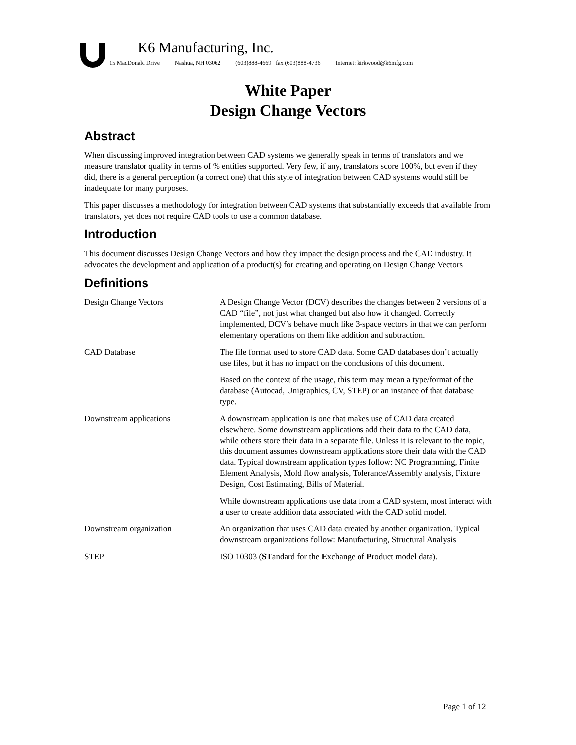K6 Manufacturing, Inc.
15 MacDonald Drive Nashua, NH 03062 (603)888-4669 fax (603)888-4736 Internet: kirkwood@k6mfg.com
White Paper
Design Change Vectors
Abstract
When discussing improved integration between CAD systems we generally speak in terms of translators and we measure translator quality in terms of % entities supported. Very few, if any, translators score 100%, but even if they did, there is a general perception (a correct one) that this style of integration between CAD systems would still be inadequate for many purposes.
This paper discusses a methodology for integration between CAD systems that substantially exceeds that available from translators, yet does not require CAD tools to use a common database.
Introduction
This document discusses Design Change Vectors and how they impact the design process and the CAD industry. It advocates the development and application of a product(s) for creating and operating on Design Change Vectors
Definitions
| Design Change Vectors | A Design Change Vector (DCV) describes the changes between 2 versions of a CAD “file”, not just what changed but also how it changed. Correctly implemented, DCV’s behave much like 3-space vectors in that we can perform elementary operations on them like addition and subtraction. |
| CAD Database | The file format used to store CAD data. Some CAD databases don’t actually use files, but it has no impact on the conclusions of this document. Based on the context of the usage, this term may mean a type/format of the database (Autocad, Unigraphics, CV, STEP) or an instance of that database type. |
| Downstream applications | A downstream application is one that makes use of CAD data created elsewhere. Some downstream applications add their data to the CAD data, while others store their data in a separate file. Unless it is relevant to the topic, this document assumes downstream applications store their data with the CAD data. Typical downstream application types follow: NC Programming, Finite Element Analysis, Mold flow analysis, Tolerance/Assembly analysis, Fixture Design, Cost Estimating, Bills of Material. While downstream applications use data from a CAD system, most interact with a user to create addition data associated with the CAD solid model. |
| Downstream organization | An organization that uses CAD data created by another organization. Typical downstream organizations follow: Manufacturing, Structural Analysis |
| STEP | ISO 10303 ( ST andard for the E xchange of P roduct model data). |
Page 1 of 12